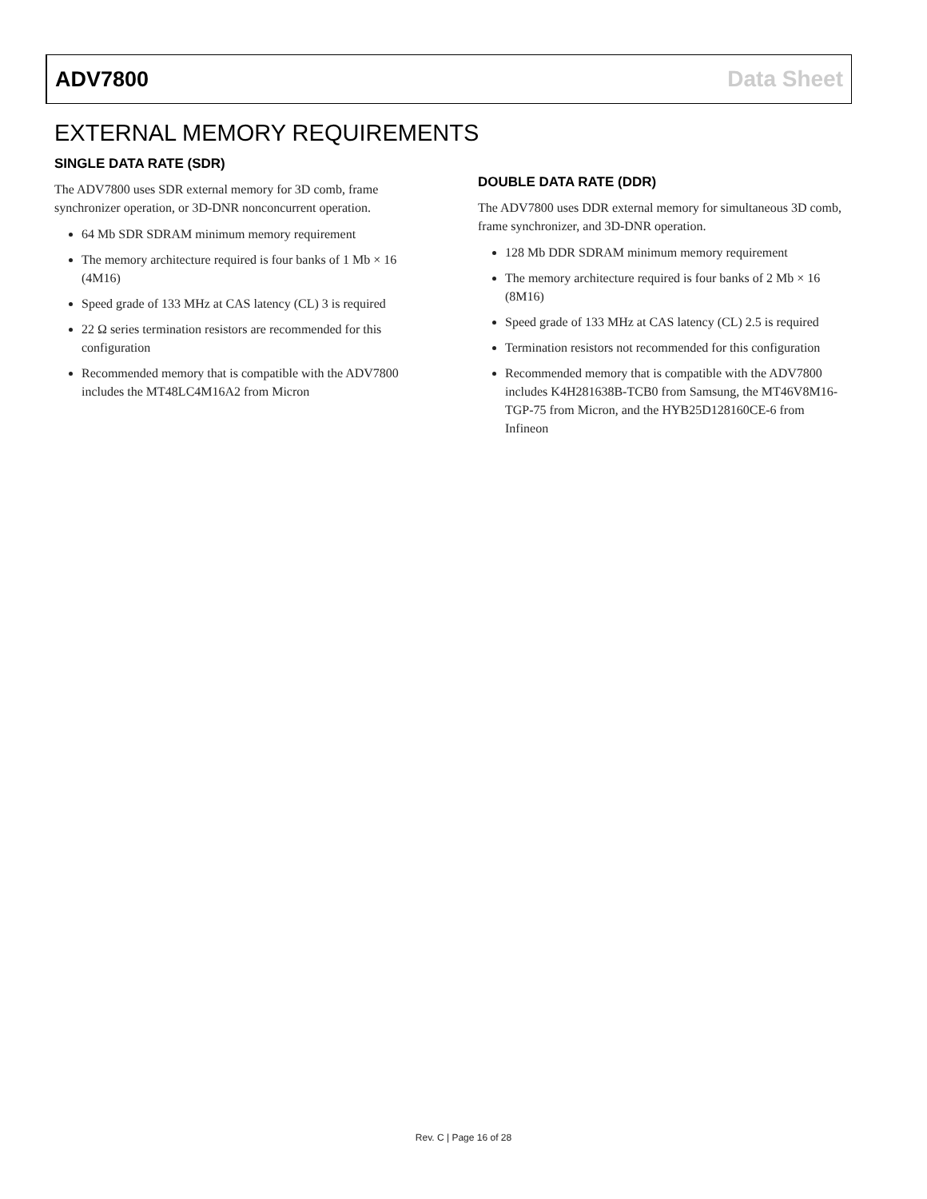ADV7800 Data Sheet
EXTERNAL MEMORY REQUIREMENTS
SINGLE DATA RATE (SDR)
The ADV7800 uses SDR external memory for 3D comb, frame synchronizer operation, or 3D-DNR nonconcurrent operation.
64 Mb SDR SDRAM minimum memory requirement
The memory architecture required is four banks of 1 Mb × 16 (4M16)
Speed grade of 133 MHz at CAS latency (CL) 3 is required
22 Ω series termination resistors are recommended for this configuration
Recommended memory that is compatible with the ADV7800 includes the MT48LC4M16A2 from Micron
DOUBLE DATA RATE (DDR)
The ADV7800 uses DDR external memory for simultaneous 3D comb, frame synchronizer, and 3D-DNR operation.
128 Mb DDR SDRAM minimum memory requirement
The memory architecture required is four banks of 2 Mb × 16 (8M16)
Speed grade of 133 MHz at CAS latency (CL) 2.5 is required
Termination resistors not recommended for this configuration
Recommended memory that is compatible with the ADV7800 includes K4H281638B-TCB0 from Samsung, the MT46V8M16-TGP-75 from Micron, and the HYB25D128160CE-6 from Infineon
Rev. C | Page 16 of 28